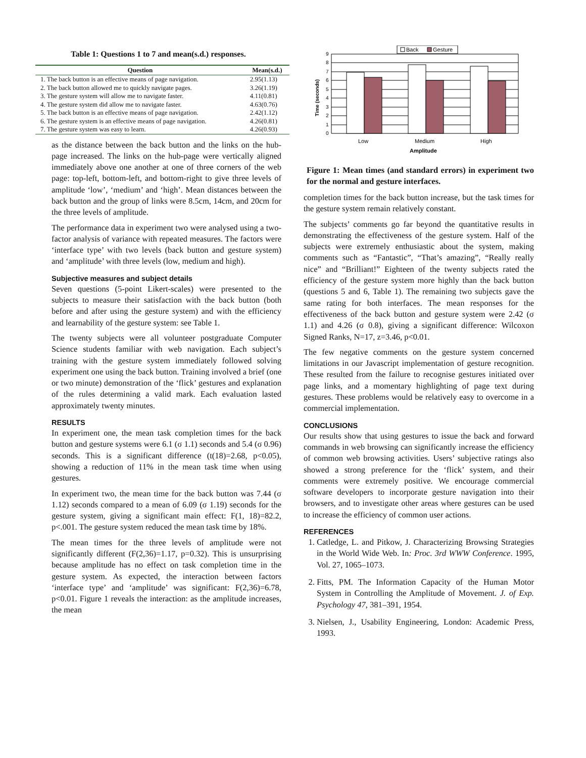Table 1: Questions 1 to 7 and mean(s.d.) responses.
| Question | Mean(s.d.) |
| --- | --- |
| 1. The back button is an effective means of page navigation. | 2.95(1.13) |
| 2. The back button allowed me to quickly navigate pages. | 3.26(1.19) |
| 3. The gesture system will allow me to navigate faster. | 4.11(0.81) |
| 4. The gesture system did allow me to navigate faster. | 4.63(0.76) |
| 5. The back button is an effective means of page navigation. | 2.42(1.12) |
| 6. The gesture system is an effective means of page navigation. | 4.26(0.81) |
| 7. The gesture system was easy to learn. | 4.26(0.93) |
as the distance between the back button and the links on the hub-page increased. The links on the hub-page were vertically aligned immediately above one another at one of three corners of the web page: top-left, bottom-left, and bottom-right to give three levels of amplitude ‘low’, ‘medium’ and ‘high’. Mean distances between the back button and the group of links were 8.5cm, 14cm, and 20cm for the three levels of amplitude.
The performance data in experiment two were analysed using a two-factor analysis of variance with repeated measures. The factors were ‘interface type’ with two levels (back button and gesture system) and ‘amplitude’ with three levels (low, medium and high).
Subjective measures and subject details
Seven questions (5-point Likert-scales) were presented to the subjects to measure their satisfaction with the back button (both before and after using the gesture system) and with the efficiency and learnability of the gesture system: see Table 1.
The twenty subjects were all volunteer postgraduate Computer Science students familiar with web navigation. Each subject’s training with the gesture system immediately followed solving experiment one using the back button. Training involved a brief (one or two minute) demonstration of the ‘flick’ gestures and explanation of the rules determining a valid mark. Each evaluation lasted approximately twenty minutes.
RESULTS
In experiment one, the mean task completion times for the back button and gesture systems were 6.1 (σ 1.1) seconds and 5.4 (σ 0.96) seconds. This is a significant difference (t(18)=2.68, p<0.05), showing a reduction of 11% in the mean task time when using gestures.
In experiment two, the mean time for the back button was 7.44 (σ 1.12) seconds compared to a mean of 6.09 (σ 1.19) seconds for the gesture system, giving a significant main effect: F(1, 18)=82.2, p<.001. The gesture system reduced the mean task time by 18%.
The mean times for the three levels of amplitude were not significantly different (F(2,36)=1.17, p=0.32). This is unsurprising because amplitude has no effect on task completion time in the gesture system. As expected, the interaction between factors ‘interface type’ and ‘amplitude’ was significant: F(2,36)=6.78, p<0.01. Figure 1 reveals the interaction: as the amplitude increases, the mean
Back
Gesture
0
1
2
3
4
5
6
7
8
9
Time (seconds)
Low
Medium
High
Amplitude
Figure 1: Mean times (and standard errors) in experiment two for the normal and gesture interfaces.
completion times for the back button increase, but the task times for the gesture system remain relatively constant.
The subjects’ comments go far beyond the quantitative results in demonstrating the effectiveness of the gesture system. Half of the subjects were extremely enthusiastic about the system, making comments such as “Fantastic”, “That’s amazing”, “Really really nice” and “Brilliant!” Eighteen of the twenty subjects rated the efficiency of the gesture system more highly than the back button (questions 5 and 6, Table 1). The remaining two subjects gave the same rating for both interfaces. The mean responses for the effectiveness of the back button and gesture system were 2.42 (σ 1.1) and 4.26 (σ 0.8), giving a significant difference: Wilcoxon Signed Ranks, N=17, z=3.46, p<0.01.
The few negative comments on the gesture system concerned limitations in our Javascript implementation of gesture recognition. These resulted from the failure to recognise gestures initiated over page links, and a momentary highlighting of page text during gestures. These problems would be relatively easy to overcome in a commercial implementation.
CONCLUSIONS
Our results show that using gestures to issue the back and forward commands in web browsing can significantly increase the efficiency of common web browsing activities. Users’ subjective ratings also showed a strong preference for the ‘flick’ system, and their comments were extremely positive. We encourage commercial software developers to incorporate gesture navigation into their browsers, and to investigate other areas where gestures can be used to increase the efficiency of common user actions.
REFERENCES
1. Catledge, L. and Pitkow, J. Characterizing Browsing Strategies in the World Wide Web. In: Proc. 3rd WWW Conference. 1995, Vol. 27, 1065–1073.
2. Fitts, PM. The Information Capacity of the Human Motor System in Controlling the Amplitude of Movement. J. of Exp. Psychology 47, 381–391, 1954.
3. Nielsen, J., Usability Engineering, London: Academic Press, 1993.